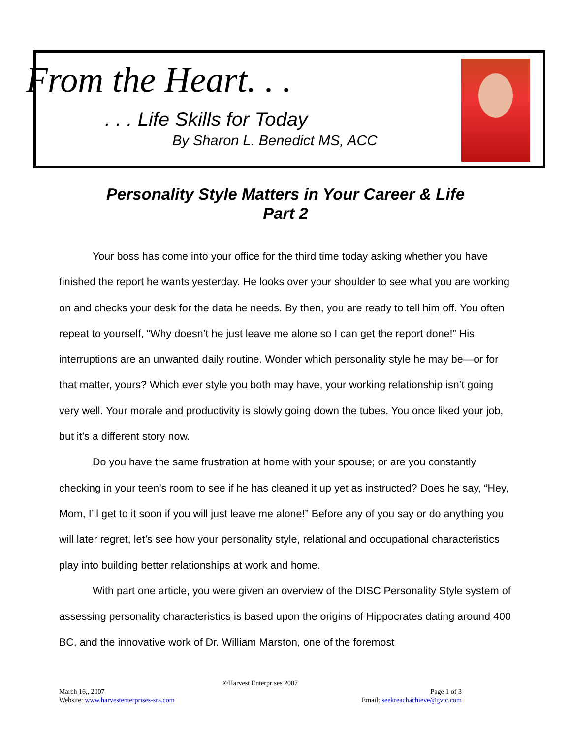From the Heart. . .
. . . Life Skills for Today
By Sharon L. Benedict MS, ACC
Personality Style Matters in Your Career & Life
Part 2
Your boss has come into your office for the third time today asking whether you have finished the report he wants yesterday. He looks over your shoulder to see what you are working on and checks your desk for the data he needs. By then, you are ready to tell him off. You often repeat to yourself, “Why doesn’t he just leave me alone so I can get the report done!” His interruptions are an unwanted daily routine. Wonder which personality style he may be—or for that matter, yours? Which ever style you both may have, your working relationship isn’t going very well. Your morale and productivity is slowly going down the tubes. You once liked your job, but it’s a different story now.
Do you have the same frustration at home with your spouse; or are you constantly checking in your teen’s room to see if he has cleaned it up yet as instructed? Does he say, “Hey, Mom, I’ll get to it soon if you will just leave me alone!” Before any of you say or do anything you will later regret, let’s see how your personality style, relational and occupational characteristics play into building better relationships at work and home.
With part one article, you were given an overview of the DISC Personality Style system of assessing personality characteristics is based upon the origins of Hippocrates dating around 400 BC, and the innovative work of Dr. William Marston, one of the foremost
©Harvest Enterprises 2007
March 16,, 2007 Page 1 of 3
Website: www.harvestenterprises-sra.com Email: seekreachachieve@gvtc.com